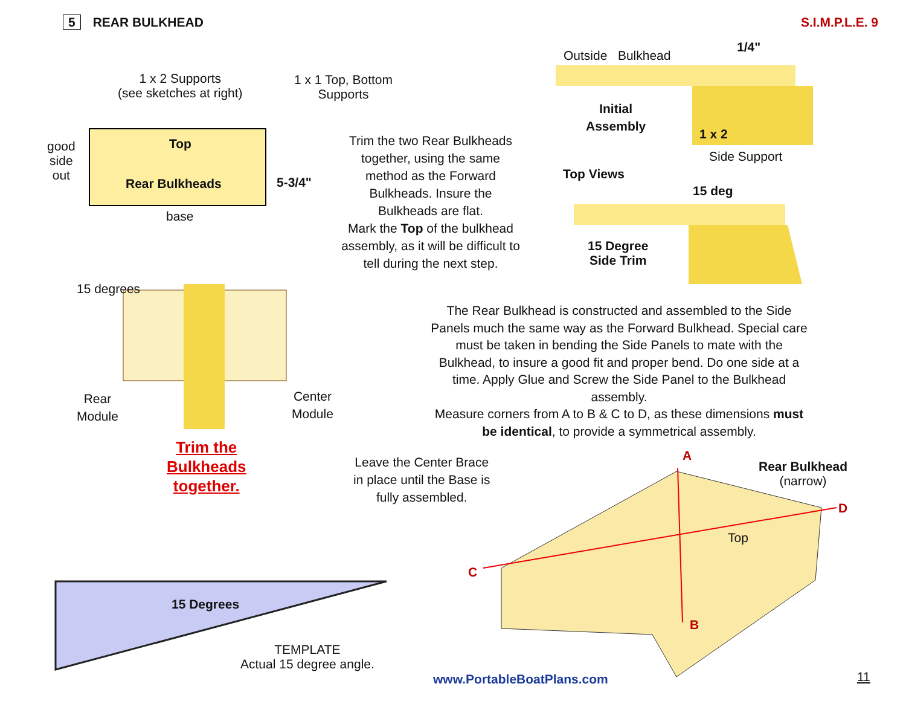5 REAR BULKHEAD S.I.M.P.L.E. 9
1 x 2 Supports
(see sketches at right)
1 x 1 Top, Bottom
Supports
good
side
out
Top
Rear Bulkheads 5-3/4"
base
Trim the two Rear Bulkheads together, using the same method as the Forward Bulkheads. Insure the Bulkheads are flat.
Mark the Top of the bulkhead assembly, as it will be difficult to tell during the next step.
Outside Bulkhead
1/4"
Initial
Assembly
1 x 2
Side Support
Top Views
15 deg
15 Degree
Side Trim
15 degrees
Rear
Module
Center
Module
Trim the
Bulkheads
together.
The Rear Bulkhead is constructed and assembled to the Side Panels much the same way as the Forward Bulkhead. Special care must be taken in bending the Side Panels to mate with the Bulkhead, to insure a good fit and proper bend. Do one side at a time. Apply Glue and Screw the Side Panel to the Bulkhead assembly.
Measure corners from A to B & C to D, as these dimensions must be identical, to provide a symmetrical assembly.
Leave the Center Brace
in place until the Base is
fully assembled.
A
Rear Bulkhead
(narrow)
D
C
B
Top
15 Degrees
TEMPLATE
Actual 15 degree angle.
www.PortableBoatPlans.com 11